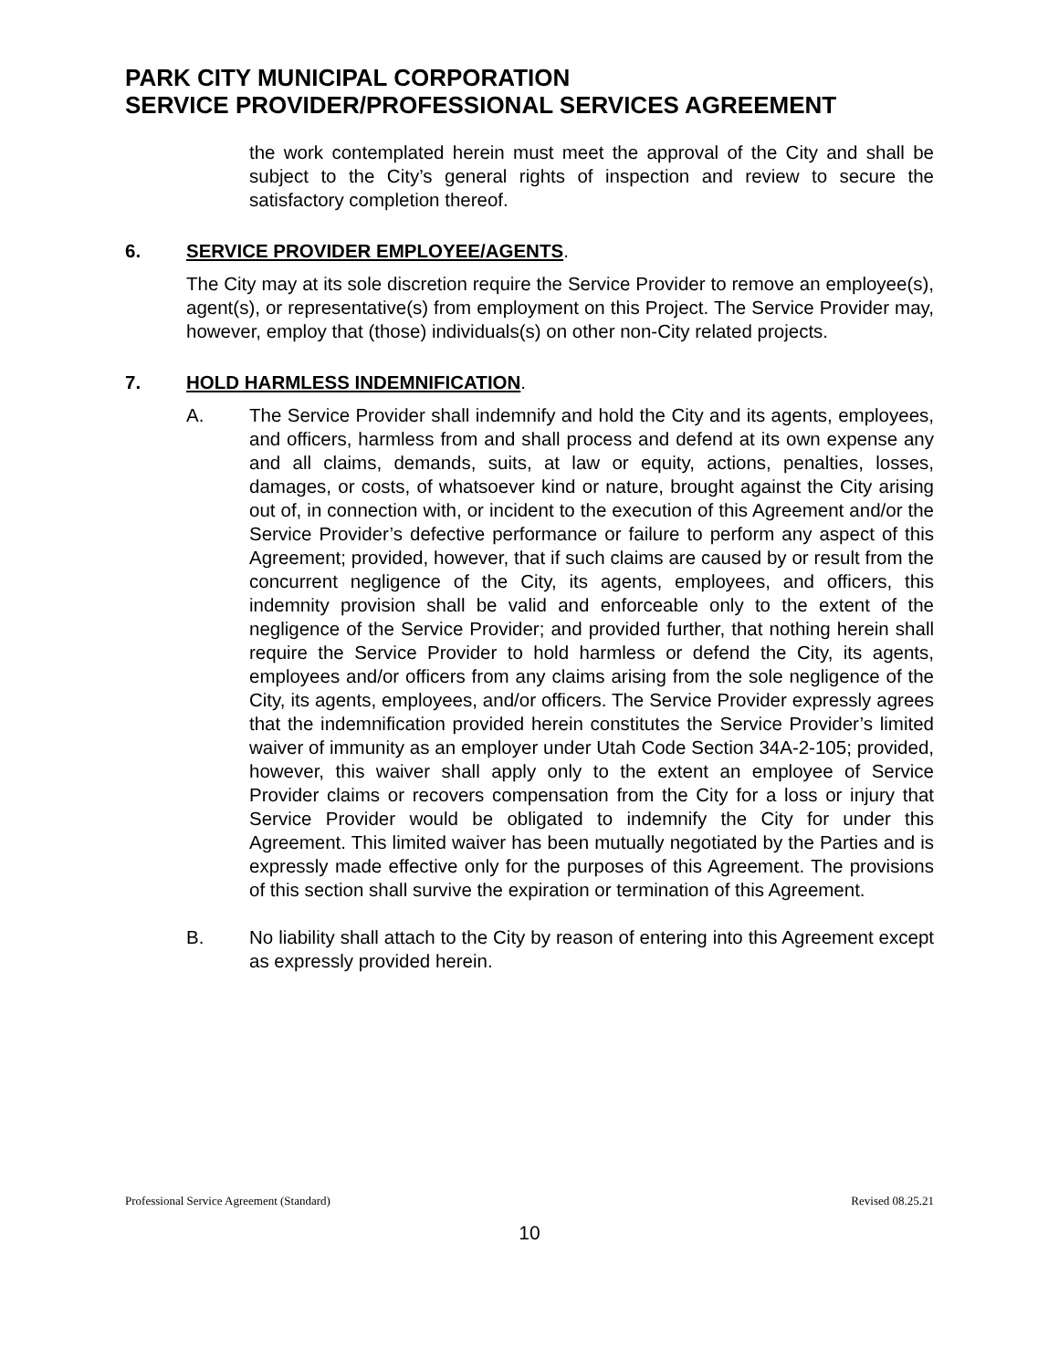PARK CITY MUNICIPAL CORPORATION
SERVICE PROVIDER/PROFESSIONAL SERVICES AGREEMENT
the work contemplated herein must meet the approval of the City and shall be subject to the City’s general rights of inspection and review to secure the satisfactory completion thereof.
6. SERVICE PROVIDER EMPLOYEE/AGENTS.
The City may at its sole discretion require the Service Provider to remove an employee(s), agent(s), or representative(s) from employment on this Project. The Service Provider may, however, employ that (those) individuals(s) on other non-City related projects.
7. HOLD HARMLESS INDEMNIFICATION.
A. The Service Provider shall indemnify and hold the City and its agents, employees, and officers, harmless from and shall process and defend at its own expense any and all claims, demands, suits, at law or equity, actions, penalties, losses, damages, or costs, of whatsoever kind or nature, brought against the City arising out of, in connection with, or incident to the execution of this Agreement and/or the Service Provider’s defective performance or failure to perform any aspect of this Agreement; provided, however, that if such claims are caused by or result from the concurrent negligence of the City, its agents, employees, and officers, this indemnity provision shall be valid and enforceable only to the extent of the negligence of the Service Provider; and provided further, that nothing herein shall require the Service Provider to hold harmless or defend the City, its agents, employees and/or officers from any claims arising from the sole negligence of the City, its agents, employees, and/or officers. The Service Provider expressly agrees that the indemnification provided herein constitutes the Service Provider’s limited waiver of immunity as an employer under Utah Code Section 34A-2-105; provided, however, this waiver shall apply only to the extent an employee of Service Provider claims or recovers compensation from the City for a loss or injury that Service Provider would be obligated to indemnify the City for under this Agreement. This limited waiver has been mutually negotiated by the Parties and is expressly made effective only for the purposes of this Agreement. The provisions of this section shall survive the expiration or termination of this Agreement.
B. No liability shall attach to the City by reason of entering into this Agreement except as expressly provided herein.
Professional Service Agreement (Standard) Revised 08.25.21
10